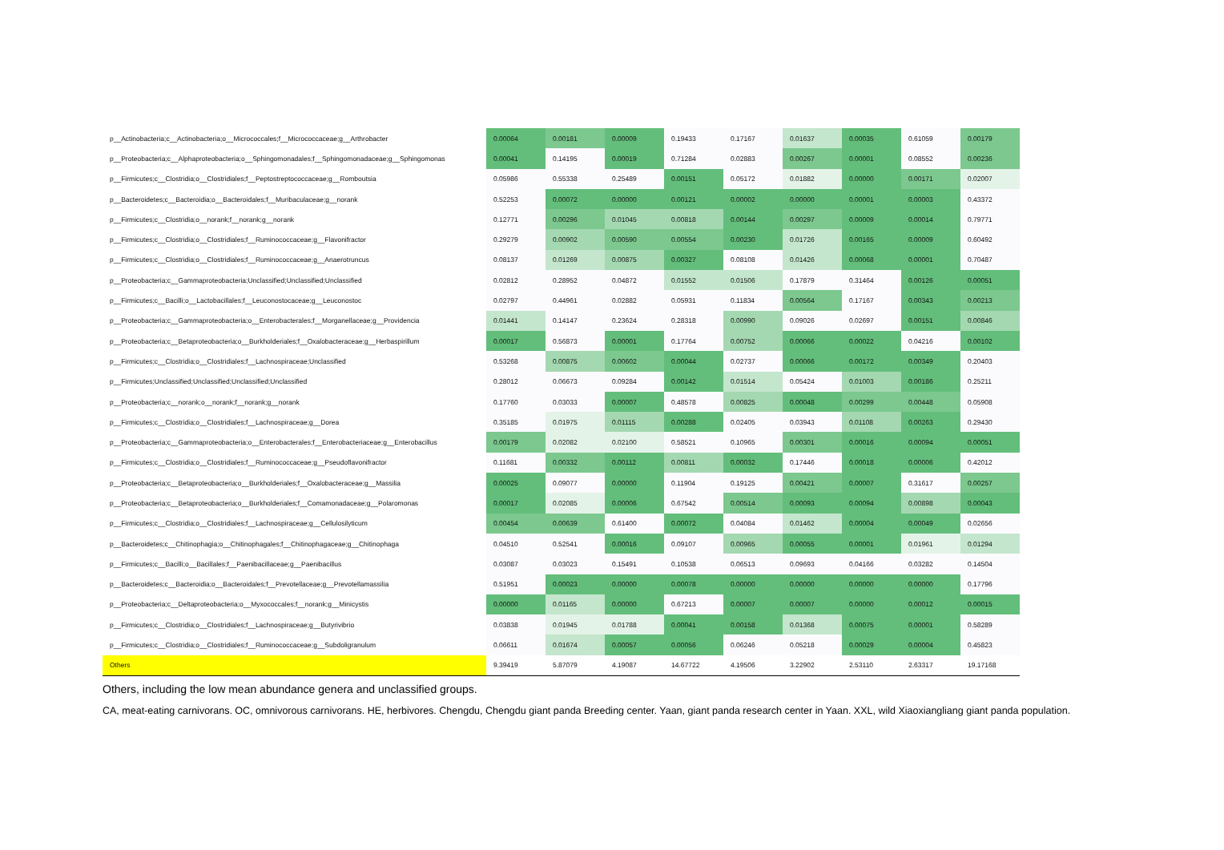| p__Actinobacteria;c__Actinobacteria;o__Micrococcales;f__Micrococcaceae;g__Arthrobacter | 0.00064 | 0.00181 | 0.00009 | 0.19433 | 0.17167 | 0.01637 | 0.00035 | 0.61059 | 0.00179 |
| p__Proteobacteria;c__Alphaproteobacteria;o__Sphingomonadales;f__Sphingomonadaceae;g__Sphingomonas | 0.00041 | 0.14195 | 0.00019 | 0.71284 | 0.02883 | 0.00267 | 0.00001 | 0.08552 | 0.00236 |
| p__Firmicutes;c__Clostridia;o__Clostridiales;f__Peptostreptococcaceae;g__Romboutsia | 0.05986 | 0.55338 | 0.25489 | 0.00151 | 0.05172 | 0.01882 | 0.00000 | 0.00171 | 0.02007 |
| p__Bacteroidetes;c__Bacteroidia;o__Bacteroidales;f__Muribaculaceae;g__norank | 0.52253 | 0.00072 | 0.00000 | 0.00121 | 0.00002 | 0.00000 | 0.00001 | 0.00003 | 0.43372 |
| p__Firmicutes;c__Clostridia;o__norank;f__norank;g__norank | 0.12771 | 0.00296 | 0.01045 | 0.00818 | 0.00144 | 0.00297 | 0.00009 | 0.00014 | 0.79771 |
| p__Firmicutes;c__Clostridia;o__Clostridiales;f__Ruminococcaceae;g__Flavonifractor | 0.29279 | 0.00902 | 0.00590 | 0.00554 | 0.00230 | 0.01726 | 0.00165 | 0.00009 | 0.60492 |
| p__Firmicutes;c__Clostridia;o__Clostridiales;f__Ruminococcaceae;g__Anaerotruncus | 0.08137 | 0.01269 | 0.00875 | 0.00327 | 0.08108 | 0.01426 | 0.00068 | 0.00001 | 0.70487 |
| p__Proteobacteria;c__Gammaproteobacteria;Unclassified;Unclassified;Unclassified | 0.02812 | 0.28952 | 0.04872 | 0.01552 | 0.01506 | 0.17879 | 0.31464 | 0.00126 | 0.00051 |
| p__Firmicutes;c__Bacilli;o__Lactobacillales;f__Leuconostocaceae;g__Leuconostoc | 0.02797 | 0.44961 | 0.02882 | 0.05931 | 0.11834 | 0.00564 | 0.17167 | 0.00343 | 0.00213 |
| p__Proteobacteria;c__Gammaproteobacteria;o__Enterobacterales;f__Morganellaceae;g__Providencia | 0.01441 | 0.14147 | 0.23624 | 0.28318 | 0.00990 | 0.09026 | 0.02697 | 0.00151 | 0.00846 |
| p__Proteobacteria;c__Betaproteobacteria;o__Burkholderiales;f__Oxalobacteraceae;g__Herbaspirillum | 0.00017 | 0.56873 | 0.00001 | 0.17764 | 0.00752 | 0.00066 | 0.00022 | 0.04216 | 0.00102 |
| p__Firmicutes;c__Clostridia;o__Clostridiales;f__Lachnospiraceae;Unclassified | 0.53268 | 0.00875 | 0.00602 | 0.00044 | 0.02737 | 0.00066 | 0.00172 | 0.00349 | 0.20403 |
| p__Firmicutes;Unclassified;Unclassified;Unclassified;Unclassified | 0.28012 | 0.06673 | 0.09284 | 0.00142 | 0.01514 | 0.05424 | 0.01003 | 0.00186 | 0.25211 |
| p__Proteobacteria;c__norank;o__norank;f__norank;g__norank | 0.17760 | 0.03033 | 0.00007 | 0.48578 | 0.00825 | 0.00048 | 0.00299 | 0.00448 | 0.05908 |
| p__Firmicutes;c__Clostridia;o__Clostridiales;f__Lachnospiraceae;g__Dorea | 0.35185 | 0.01975 | 0.01115 | 0.00288 | 0.02405 | 0.03943 | 0.01108 | 0.00263 | 0.29430 |
| p__Proteobacteria;c__Gammaproteobacteria;o__Enterobacterales;f__Enterobacteriaceae;g__Enterobacillus | 0.00179 | 0.02082 | 0.02100 | 0.58521 | 0.10965 | 0.00301 | 0.00016 | 0.00094 | 0.00051 |
| p__Firmicutes;c__Clostridia;o__Clostridiales;f__Ruminococcaceae;g__Pseudoflavonifractor | 0.11681 | 0.00332 | 0.00112 | 0.00811 | 0.00032 | 0.17446 | 0.00018 | 0.00006 | 0.42012 |
| p__Proteobacteria;c__Betaproteobacteria;o__Burkholderiales;f__Oxalobacteraceae;g__Massilia | 0.00025 | 0.09077 | 0.00000 | 0.11904 | 0.19125 | 0.00421 | 0.00007 | 0.31617 | 0.00257 |
| p__Proteobacteria;c__Betaproteobacteria;o__Burkholderiales;f__Comamonadaceae;g__Polaromonas | 0.00017 | 0.02085 | 0.00006 | 0.67542 | 0.00514 | 0.00093 | 0.00094 | 0.00898 | 0.00043 |
| p__Firmicutes;c__Clostridia;o__Clostridiales;f__Lachnospiraceae;g__Cellulosilyticum | 0.00454 | 0.00639 | 0.61400 | 0.00072 | 0.04084 | 0.01462 | 0.00004 | 0.00049 | 0.02656 |
| p__Bacteroidetes;c__Chitinophagia;o__Chitinophagales;f__Chitinophagaceae;g__Chitinophaga | 0.04510 | 0.52541 | 0.00016 | 0.09107 | 0.00965 | 0.00055 | 0.00001 | 0.01961 | 0.01294 |
| p__Firmicutes;c__Bacilli;o__Bacillales;f__Paenibacillaceae;g__Paenibacillus | 0.03087 | 0.03023 | 0.15491 | 0.10538 | 0.06513 | 0.09693 | 0.04166 | 0.03282 | 0.14504 |
| p__Bacteroidetes;c__Bacteroidia;o__Bacteroidales;f__Prevotellaceae;g__Prevotellamassilia | 0.51951 | 0.00023 | 0.00000 | 0.00078 | 0.00000 | 0.00000 | 0.00000 | 0.00000 | 0.17796 |
| p__Proteobacteria;c__Deltaproteobacteria;o__Myxococcales;f__norank;g__Minicystis | 0.00000 | 0.01165 | 0.00000 | 0.67213 | 0.00007 | 0.00007 | 0.00000 | 0.00012 | 0.00015 |
| p__Firmicutes;c__Clostridia;o__Clostridiales;f__Lachnospiraceae;g__Butyrivibrio | 0.03838 | 0.01945 | 0.01788 | 0.00041 | 0.00158 | 0.01368 | 0.00075 | 0.00001 | 0.58289 |
| p__Firmicutes;c__Clostridia;o__Clostridiales;f__Ruminococcaceae;g__Subdoligranulum | 0.06611 | 0.01674 | 0.00057 | 0.00056 | 0.06246 | 0.05218 | 0.00029 | 0.00004 | 0.45823 |
| Others | 9.39419 | 5.87079 | 4.19087 | 14.67722 | 4.19506 | 3.22902 | 2.53110 | 2.63317 | 19.17168 |
Others, including the low mean abundance genera and unclassified groups.
CA, meat-eating carnivorans. OC, omnivorous carnivorans. HE, herbivores. Chengdu, Chengdu giant panda Breeding center. Yaan, giant panda research center in Yaan. XXL, wild Xiaoxiangliang giant panda population.